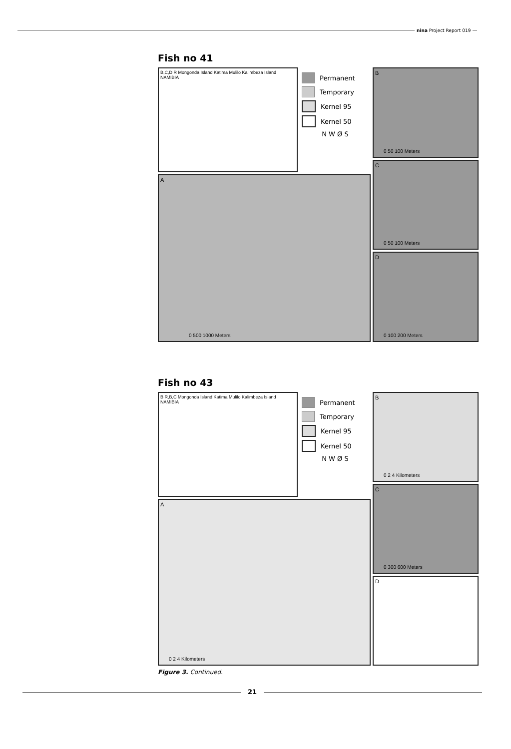nina Project Report 019
Fish no 41
B,C,D R Mongonda Island Katima Mulilo Kalimbeza Island NAMIBIA
Permanent
Temporary
Kernel 95
Kernel 50
N W Ø S
B
0 50 100 Meters
C
0 50 100 Meters
D
0 100 200 Meters
A
0 500 1000 Meters
Fish no 43
B R,B,C Mongonda Island Katima Mulilo Kalimbeza Island NAMIBIA
Permanent
Temporary
Kernel 95
Kernel 50
N W Ø S
B
0 2 4 Kilometers
C
0 300 600 Meters
D
A
0 2 4 Kilometers
Figure 3. Continued.
21